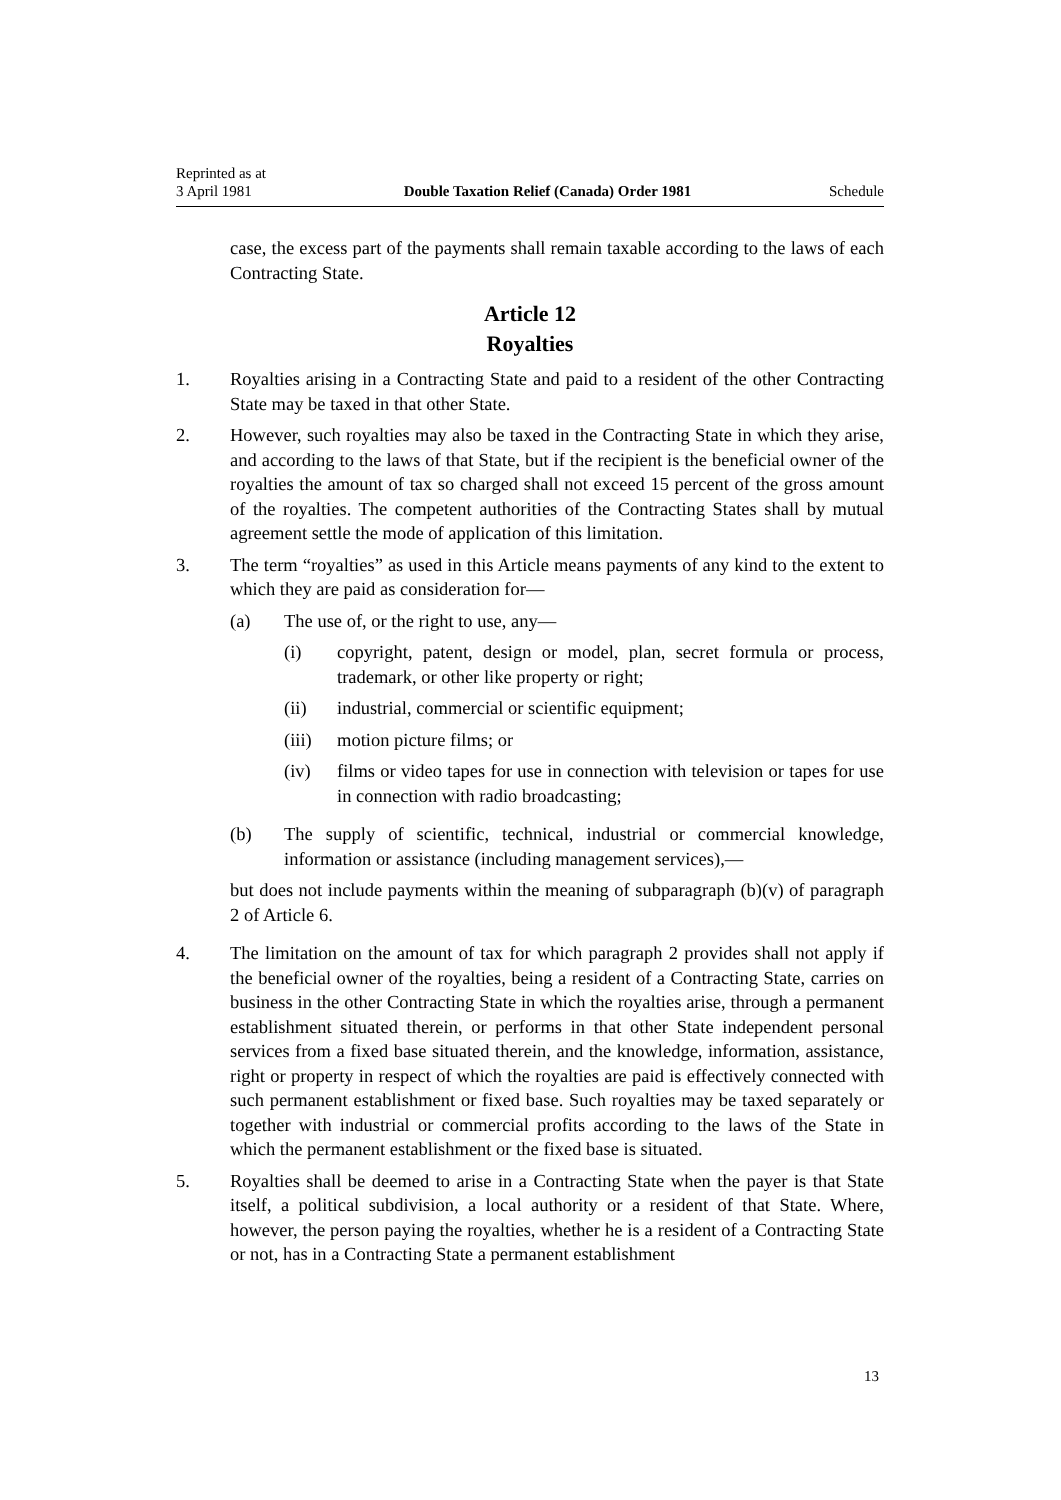Reprinted as at
3 April 1981
Double Taxation Relief (Canada) Order 1981
Schedule
case, the excess part of the payments shall remain taxable according to the laws of each Contracting State.
Article 12
Royalties
1. Royalties arising in a Contracting State and paid to a resident of the other Contracting State may be taxed in that other State.
2. However, such royalties may also be taxed in the Contracting State in which they arise, and according to the laws of that State, but if the recipient is the beneficial owner of the royalties the amount of tax so charged shall not exceed 15 percent of the gross amount of the royalties. The competent authorities of the Contracting States shall by mutual agreement settle the mode of application of this limitation.
3. The term “royalties” as used in this Article means payments of any kind to the extent to which they are paid as consideration for—
(a) The use of, or the right to use, any—
(i) copyright, patent, design or model, plan, secret formula or process, trademark, or other like property or right;
(ii) industrial, commercial or scientific equipment;
(iii)
motion picture films; or
(iv) films or video tapes for use in connection with television or tapes for use in connection with radio broadcasting;
(b) The supply of scientific, technical, industrial or commercial knowledge, information or assistance (including management services),—
but does not include payments within the meaning of subparagraph (b)(v) of paragraph 2 of Article 6.
4. The limitation on the amount of tax for which paragraph 2 provides shall not apply if the beneficial owner of the royalties, being a resident of a Contracting State, carries on business in the other Contracting State in which the royalties arise, through a permanent establishment situated therein, or performs in that other State independent personal services from a fixed base situated therein, and the knowledge, information, assistance, right or property in respect of which the royalties are paid is effectively connected with such permanent establishment or fixed base. Such royalties may be taxed separately or together with industrial or commercial profits according to the laws of the State in which the permanent establishment or the fixed base is situated.
5. Royalties shall be deemed to arise in a Contracting State when the payer is that State itself, a political subdivision, a local authority or a resident of that State. Where, however, the person paying the royalties, whether he is a resident of a Contracting State or not, has in a Contracting State a permanent establishment
13